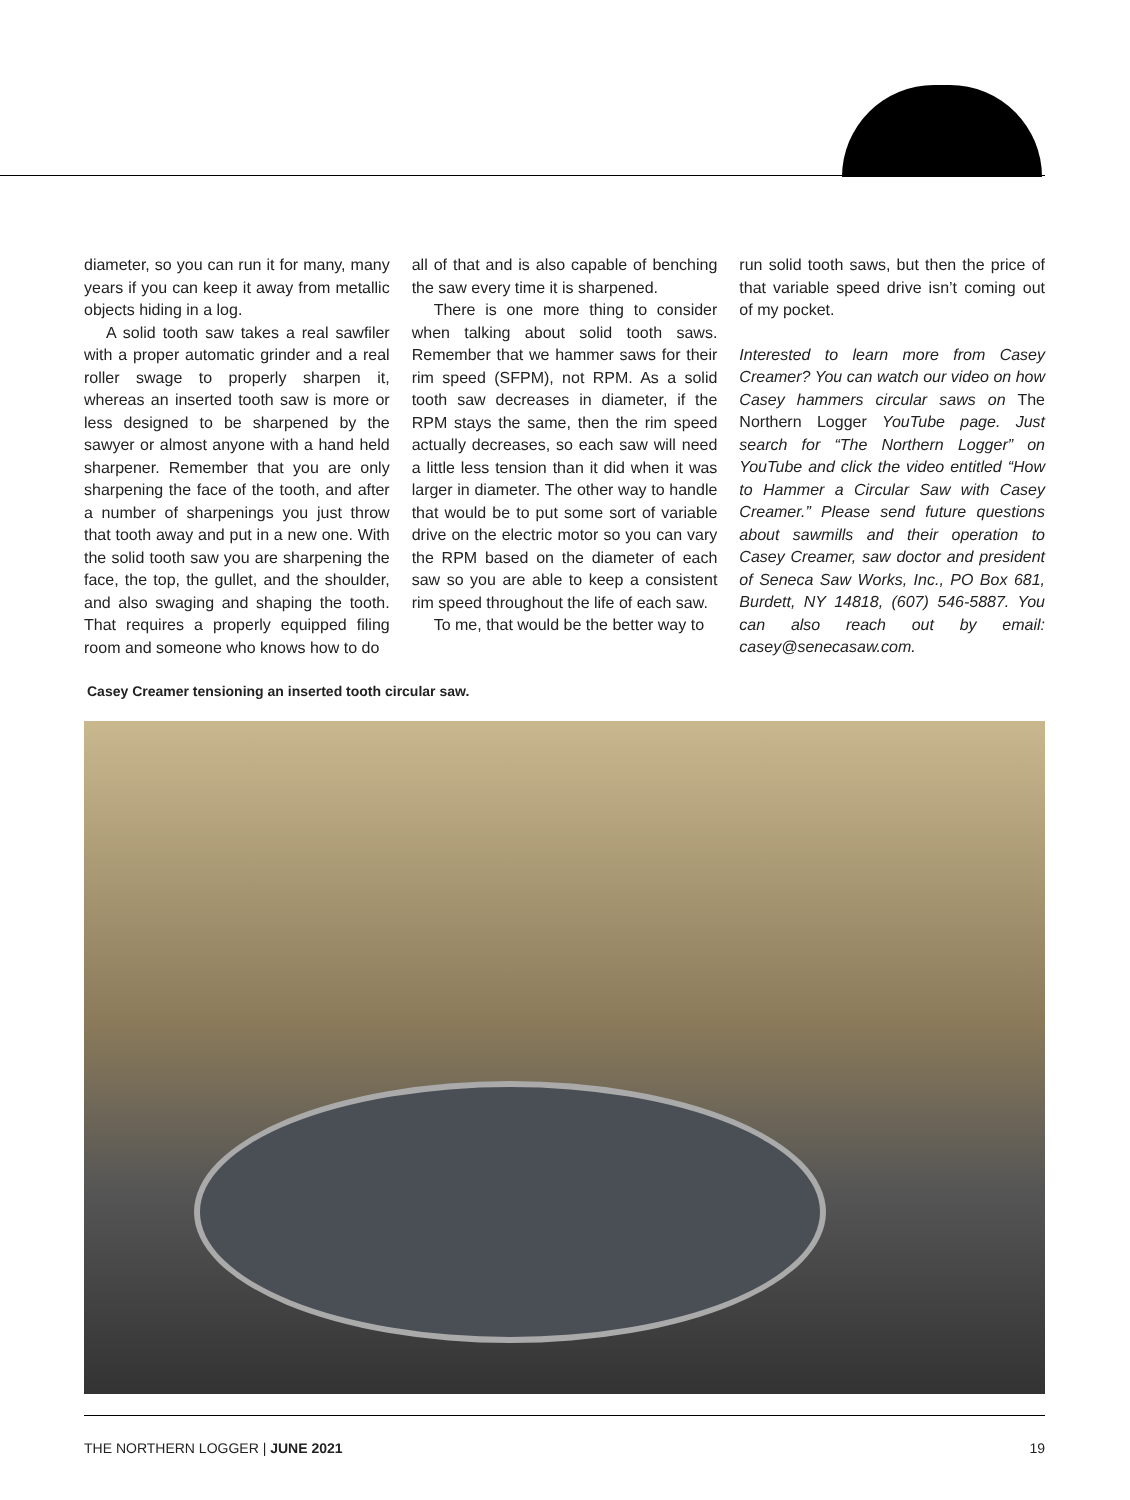diameter, so you can run it for many, many years if you can keep it away from metallic objects hiding in a log.
A solid tooth saw takes a real sawfiler with a proper automatic grinder and a real roller swage to properly sharpen it, whereas an inserted tooth saw is more or less designed to be sharpened by the sawyer or almost anyone with a hand held sharpener. Remember that you are only sharpening the face of the tooth, and after a number of sharpenings you just throw that tooth away and put in a new one. With the solid tooth saw you are sharpening the face, the top, the gullet, and the shoulder, and also swaging and shaping the tooth. That requires a properly equipped filing room and someone who knows how to do
all of that and is also capable of benching the saw every time it is sharpened.
There is one more thing to consider when talking about solid tooth saws. Remember that we hammer saws for their rim speed (SFPM), not RPM. As a solid tooth saw decreases in diameter, if the RPM stays the same, then the rim speed actually decreases, so each saw will need a little less tension than it did when it was larger in diameter. The other way to handle that would be to put some sort of variable drive on the electric motor so you can vary the RPM based on the diameter of each saw so you are able to keep a consistent rim speed throughout the life of each saw.
To me, that would be the better way to
run solid tooth saws, but then the price of that variable speed drive isn’t coming out of my pocket.
Interested to learn more from Casey Creamer? You can watch our video on how Casey hammers circular saws on The Northern Logger YouTube page. Just search for “The Northern Logger” on YouTube and click the video entitled “How to Hammer a Circular Saw with Casey Creamer.” Please send future questions about sawmills and their operation to Casey Creamer, saw doctor and president of Seneca Saw Works, Inc., PO Box 681, Burdett, NY 14818, (607) 546-5887. You can also reach out by email: casey@senecasaw.com.
Casey Creamer tensioning an inserted tooth circular saw.
THE NORTHERN LOGGER | JUNE 2021 19